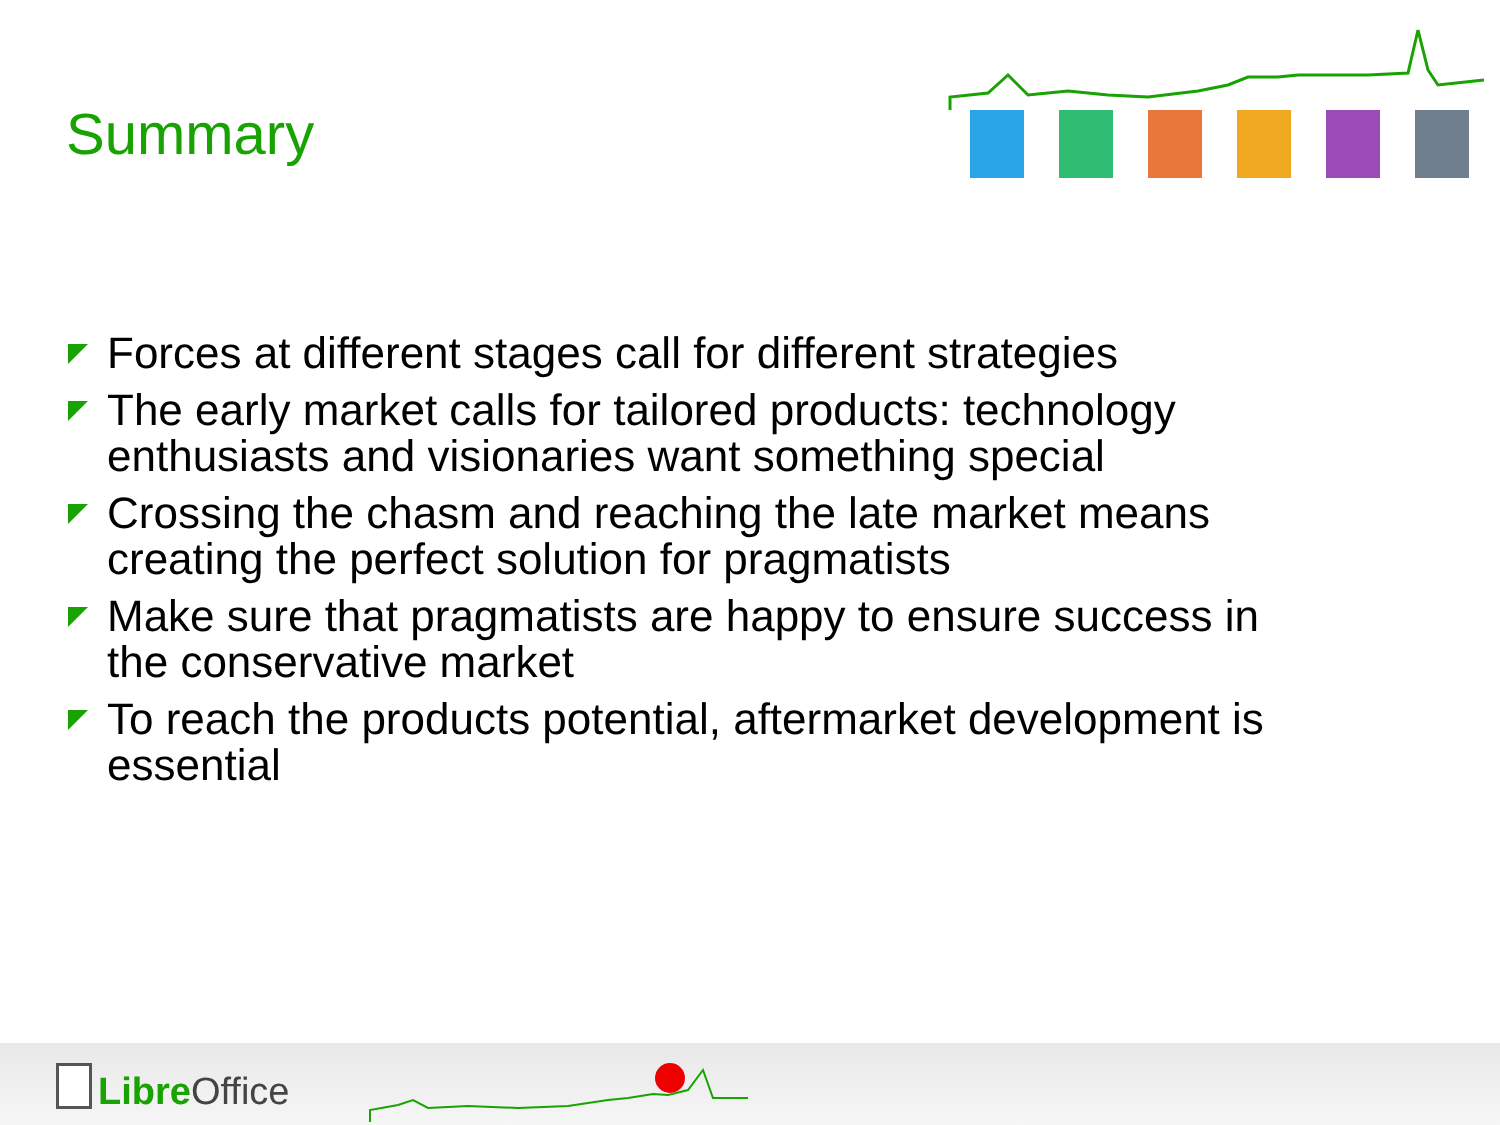Summary
Forces at different stages call for different strategies
The early market calls for tailored products: technology enthusiasts and visionaries want something special
Crossing the chasm and reaching the late market means creating the perfect solution for pragmatists
Make sure that pragmatists are happy to ensure success in the conservative market
To reach the products potential, aftermarket development is essential
Libre Office